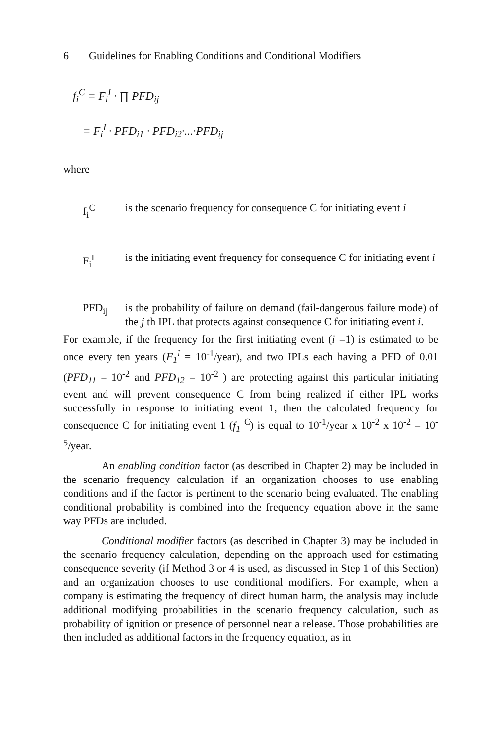6 Guidelines for Enabling Conditions and Conditional Modifiers
f<sub>i</sub><sup>C</sup> = F<sub>i</sub><sup>I</sup> · ∏ PFD<sub>ij</sub>
= F<sub>i</sub><sup>I</sup> · PFD<sub>i1</sub> · PFD<sub>i2</sub>·...·PFD<sub>ij</sub>
where
f<sub>i</sub><sup>C</sup> is the scenario frequency for consequence C for initiating event i
F<sub>i</sub><sup>I</sup> is the initiating event frequency for consequence C for initiating event i
PFD<sub>ij</sub> is the probability of failure on demand (fail-dangerous failure mode) of the j th IPL that protects against consequence C for initiating event i.
For example, if the frequency for the first initiating event (i =1) is estimated to be once every ten years (F<sub>1</sub><sup>I</sup> = 10<sup>-1</sup>/year), and two IPLs each having a PFD of 0.01 (PFD<sub>11</sub> = 10<sup>-2</sup> and PFD<sub>12</sub> = 10<sup>-2</sup> ) are protecting against this particular initiating event and will prevent consequence C from being realized if either IPL works successfully in response to initiating event 1, then the calculated frequency for consequence C for initiating event 1 (f<sub>1</sub> <sup>C</sup>) is equal to 10<sup>-1</sup>/year x 10<sup>-2</sup> x 10<sup>-2</sup> = 10<sup>-5</sup>/year.
An enabling condition factor (as described in Chapter 2) may be included in the scenario frequency calculation if an organization chooses to use enabling conditions and if the factor is pertinent to the scenario being evaluated. The enabling conditional probability is combined into the frequency equation above in the same way PFDs are included.
Conditional modifier factors (as described in Chapter 3) may be included in the scenario frequency calculation, depending on the approach used for estimating consequence severity (if Method 3 or 4 is used, as discussed in Step 1 of this Section) and an organization chooses to use conditional modifiers. For example, when a company is estimating the frequency of direct human harm, the analysis may include additional modifying probabilities in the scenario frequency calculation, such as probability of ignition or presence of personnel near a release. Those probabilities are then included as additional factors in the frequency equation, as in